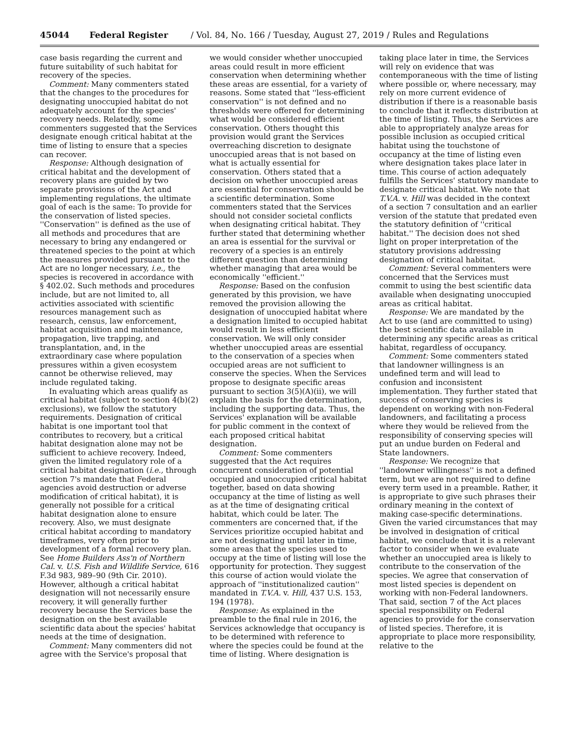45044 Federal Register / Vol. 84, No. 166 / Tuesday, August 27, 2019 / Rules and Regulations
case basis regarding the current and future suitability of such habitat for recovery of the species.
Comment: Many commenters stated that the changes to the procedures for designating unoccupied habitat do not adequately account for the species' recovery needs. Relatedly, some commenters suggested that the Services designate enough critical habitat at the time of listing to ensure that a species can recover.
Response: Although designation of critical habitat and the development of recovery plans are guided by two separate provisions of the Act and implementing regulations, the ultimate goal of each is the same: To provide for the conservation of listed species. ''Conservation'' is defined as the use of all methods and procedures that are necessary to bring any endangered or threatened species to the point at which the measures provided pursuant to the Act are no longer necessary, i.e., the species is recovered in accordance with § 402.02. Such methods and procedures include, but are not limited to, all activities associated with scientific resources management such as research, census, law enforcement, habitat acquisition and maintenance, propagation, live trapping, and transplantation, and, in the extraordinary case where population pressures within a given ecosystem cannot be otherwise relieved, may include regulated taking.
In evaluating which areas qualify as critical habitat (subject to section 4(b)(2) exclusions), we follow the statutory requirements. Designation of critical habitat is one important tool that contributes to recovery, but a critical habitat designation alone may not be sufficient to achieve recovery. Indeed, given the limited regulatory role of a critical habitat designation (i.e., through section 7's mandate that Federal agencies avoid destruction or adverse modification of critical habitat), it is generally not possible for a critical habitat designation alone to ensure recovery. Also, we must designate critical habitat according to mandatory timeframes, very often prior to development of a formal recovery plan. See Home Builders Ass'n of Northern Cal. v. U.S. Fish and Wildlife Service, 616 F.3d 983, 989–90 (9th Cir. 2010). However, although a critical habitat designation will not necessarily ensure recovery, it will generally further recovery because the Services base the designation on the best available scientific data about the species' habitat needs at the time of designation.
Comment: Many commenters did not agree with the Service's proposal that
we would consider whether unoccupied areas could result in more efficient conservation when determining whether these areas are essential, for a variety of reasons. Some stated that ''less-efficient conservation'' is not defined and no thresholds were offered for determining what would be considered efficient conservation. Others thought this provision would grant the Services overreaching discretion to designate unoccupied areas that is not based on what is actually essential for conservation. Others stated that a decision on whether unoccupied areas are essential for conservation should be a scientific determination. Some commenters stated that the Services should not consider societal conflicts when designating critical habitat. They further stated that determining whether an area is essential for the survival or recovery of a species is an entirely different question than determining whether managing that area would be economically ''efficient.''
Response: Based on the confusion generated by this provision, we have removed the provision allowing the designation of unoccupied habitat where a designation limited to occupied habitat would result in less efficient conservation. We will only consider whether unoccupied areas are essential to the conservation of a species when occupied areas are not sufficient to conserve the species. When the Services propose to designate specific areas pursuant to section 3(5)(A)(ii), we will explain the basis for the determination, including the supporting data. Thus, the Services' explanation will be available for public comment in the context of each proposed critical habitat designation.
Comment: Some commenters suggested that the Act requires concurrent consideration of potential occupied and unoccupied critical habitat together, based on data showing occupancy at the time of listing as well as at the time of designating critical habitat, which could be later. The commenters are concerned that, if the Services prioritize occupied habitat and are not designating until later in time, some areas that the species used to occupy at the time of listing will lose the opportunity for protection. They suggest this course of action would violate the approach of ''institutionalized caution'' mandated in T.V.A. v. Hill, 437 U.S. 153, 194 (1978).
Response: As explained in the preamble to the final rule in 2016, the Services acknowledge that occupancy is to be determined with reference to where the species could be found at the time of listing. Where designation is
taking place later in time, the Services will rely on evidence that was contemporaneous with the time of listing where possible or, where necessary, may rely on more current evidence of distribution if there is a reasonable basis to conclude that it reflects distribution at the time of listing. Thus, the Services are able to appropriately analyze areas for possible inclusion as occupied critical habitat using the touchstone of occupancy at the time of listing even where designation takes place later in time. This course of action adequately fulfills the Services' statutory mandate to designate critical habitat. We note that T.V.A. v. Hill was decided in the context of a section 7 consultation and an earlier version of the statute that predated even the statutory definition of ''critical habitat.'' The decision does not shed light on proper interpretation of the statutory provisions addressing designation of critical habitat.
Comment: Several commenters were concerned that the Services must commit to using the best scientific data available when designating unoccupied areas as critical habitat.
Response: We are mandated by the Act to use (and are committed to using) the best scientific data available in determining any specific areas as critical habitat, regardless of occupancy.
Comment: Some commenters stated that landowner willingness is an undefined term and will lead to confusion and inconsistent implementation. They further stated that success of conserving species is dependent on working with non-Federal landowners, and facilitating a process where they would be relieved from the responsibility of conserving species will put an undue burden on Federal and State landowners.
Response: We recognize that ''landowner willingness'' is not a defined term, but we are not required to define every term used in a preamble. Rather, it is appropriate to give such phrases their ordinary meaning in the context of making case-specific determinations. Given the varied circumstances that may be involved in designation of critical habitat, we conclude that it is a relevant factor to consider when we evaluate whether an unoccupied area is likely to contribute to the conservation of the species. We agree that conservation of most listed species is dependent on working with non-Federal landowners. That said, section 7 of the Act places special responsibility on Federal agencies to provide for the conservation of listed species. Therefore, it is appropriate to place more responsibility, relative to the